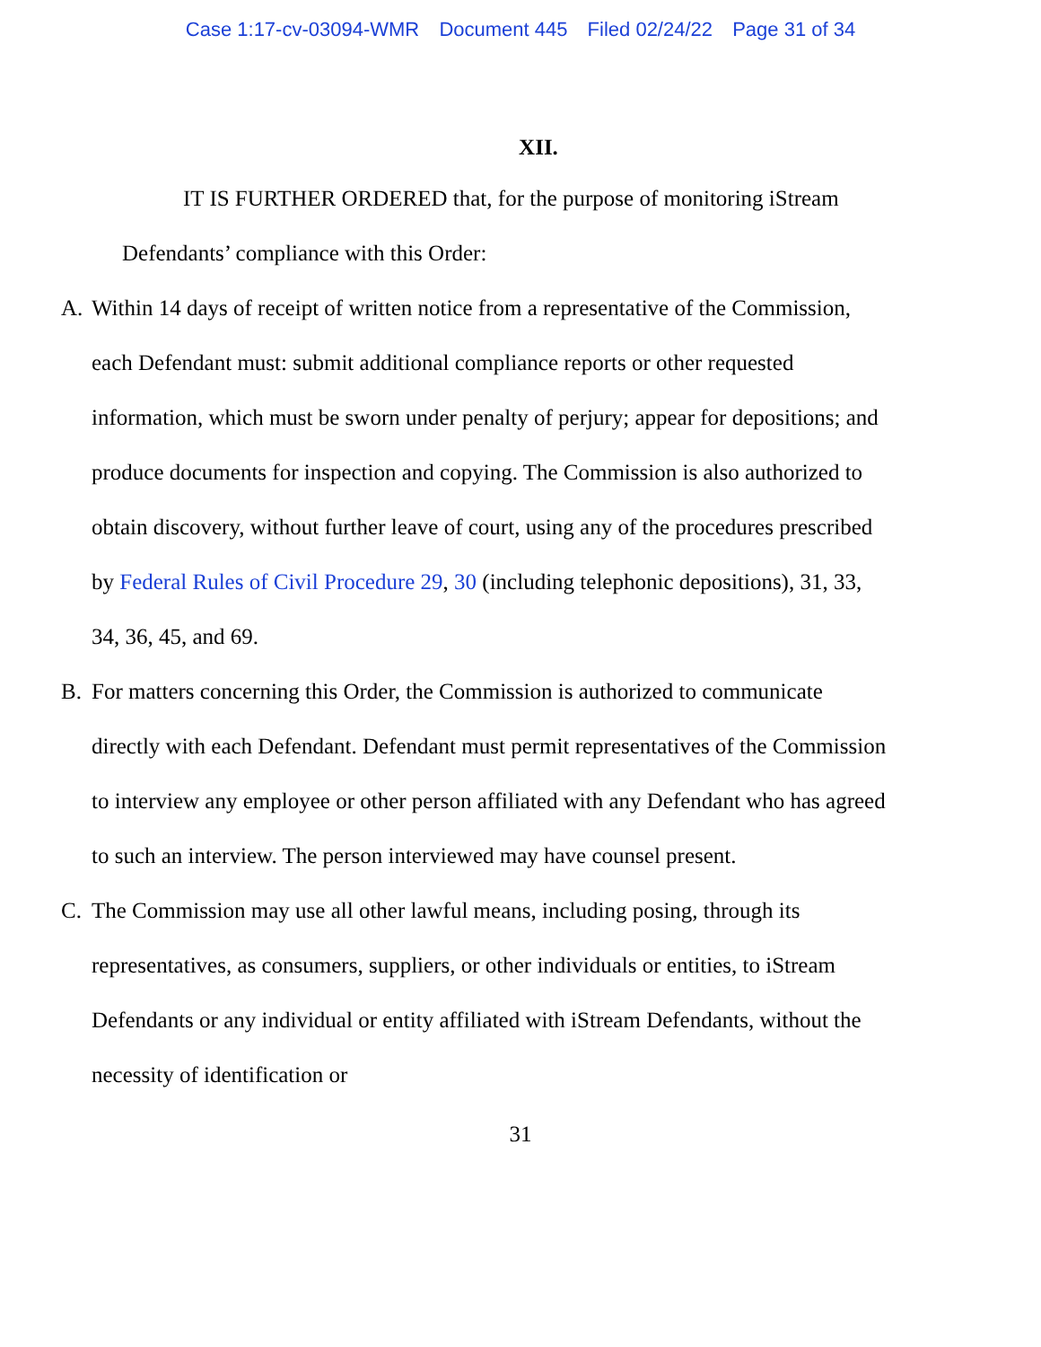Case 1:17-cv-03094-WMR Document 445 Filed 02/24/22 Page 31 of 34
XII.
IT IS FURTHER ORDERED that, for the purpose of monitoring iStream Defendants’ compliance with this Order:
A. Within 14 days of receipt of written notice from a representative of the Commission, each Defendant must: submit additional compliance reports or other requested information, which must be sworn under penalty of perjury; appear for depositions; and produce documents for inspection and copying. The Commission is also authorized to obtain discovery, without further leave of court, using any of the procedures prescribed by Federal Rules of Civil Procedure 29, 30 (including telephonic depositions), 31, 33, 34, 36, 45, and 69.
B. For matters concerning this Order, the Commission is authorized to communicate directly with each Defendant. Defendant must permit representatives of the Commission to interview any employee or other person affiliated with any Defendant who has agreed to such an interview. The person interviewed may have counsel present.
C. The Commission may use all other lawful means, including posing, through its representatives, as consumers, suppliers, or other individuals or entities, to iStream Defendants or any individual or entity affiliated with iStream Defendants, without the necessity of identification or
31